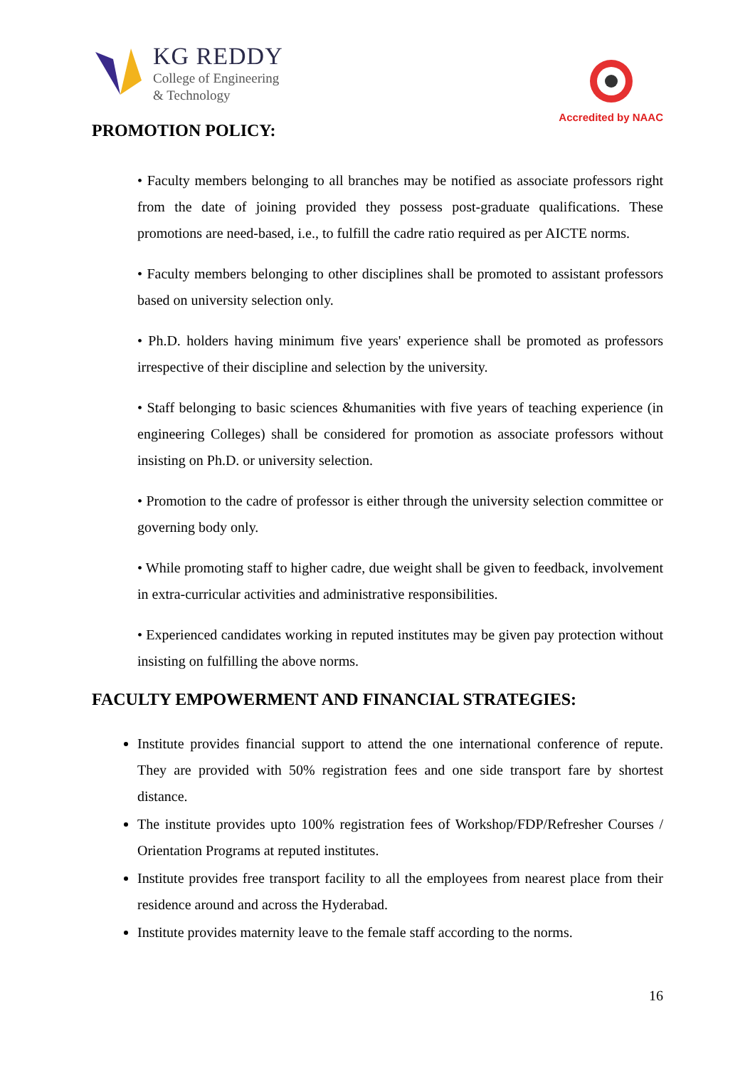KG REDDY
College of Engineering
& Technology
Accredited by NAAC
PROMOTION POLICY:
• Faculty members belonging to all branches may be notified as associate professors right from the date of joining provided they possess post-graduate qualifications. These promotions are need-based, i.e., to fulfill the cadre ratio required as per AICTE norms.
• Faculty members belonging to other disciplines shall be promoted to assistant professors based on university selection only.
• Ph.D. holders having minimum five years' experience shall be promoted as professors irrespective of their discipline and selection by the university.
• Staff belonging to basic sciences &humanities with five years of teaching experience (in engineering Colleges) shall be considered for promotion as associate professors without insisting on Ph.D. or university selection.
• Promotion to the cadre of professor is either through the university selection committee or governing body only.
• While promoting staff to higher cadre, due weight shall be given to feedback, involvement in extra-curricular activities and administrative responsibilities.
• Experienced candidates working in reputed institutes may be given pay protection without insisting on fulfilling the above norms.
FACULTY EMPOWERMENT AND FINANCIAL STRATEGIES:
Institute provides financial support to attend the one international conference of repute. They are provided with 50% registration fees and one side transport fare by shortest distance.
The institute provides upto 100% registration fees of Workshop/FDP/Refresher Courses / Orientation Programs at reputed institutes.
Institute provides free transport facility to all the employees from nearest place from their residence around and across the Hyderabad.
Institute provides maternity leave to the female staff according to the norms.
16